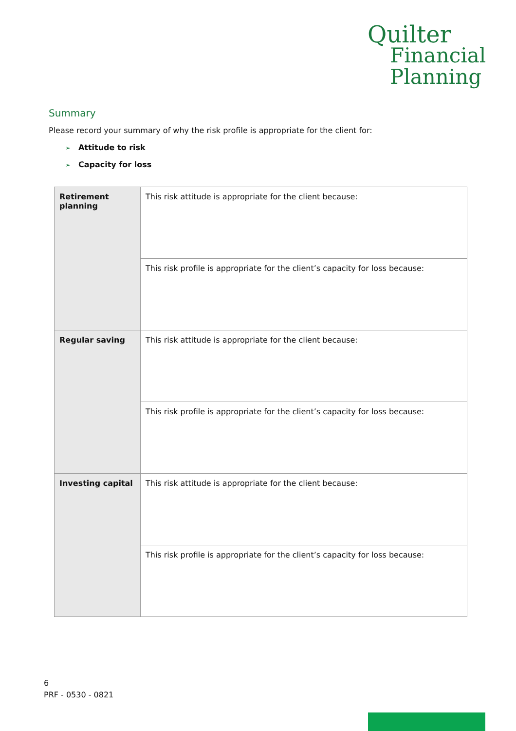Quilter
Financial
Planning
Summary
Please record your summary of why the risk profile is appropriate for the client for:
➢ Attitude to risk
➢ Capacity for loss
| Retirement planning | This risk attitude is appropriate for the client because: |
| | This risk profile is appropriate for the client’s capacity for loss because: |
| Regular saving | This risk attitude is appropriate for the client because: |
| | This risk profile is appropriate for the client’s capacity for loss because: |
| Investing capital | This risk attitude is appropriate for the client because: |
| | This risk profile is appropriate for the client’s capacity for loss because: |
6
PRF - 0530 - 0821